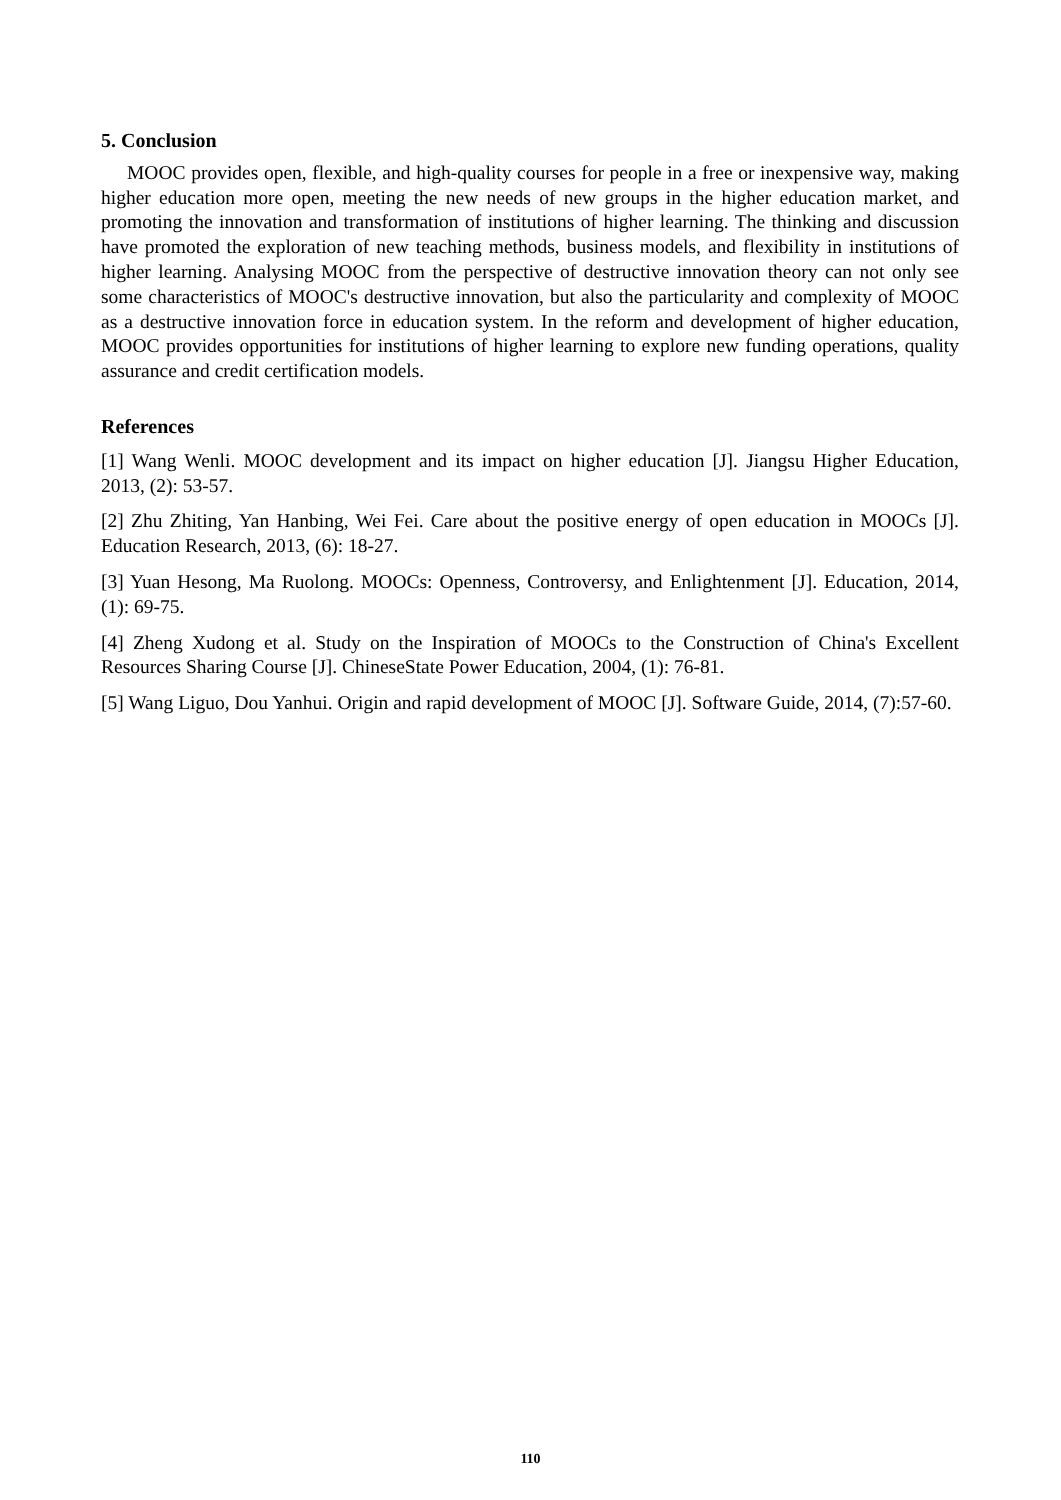5. Conclusion
MOOC provides open, flexible, and high-quality courses for people in a free or inexpensive way, making higher education more open, meeting the new needs of new groups in the higher education market, and promoting the innovation and transformation of institutions of higher learning. The thinking and discussion have promoted the exploration of new teaching methods, business models, and flexibility in institutions of higher learning. Analysing MOOC from the perspective of destructive innovation theory can not only see some characteristics of MOOC's destructive innovation, but also the particularity and complexity of MOOC as a destructive innovation force in education system. In the reform and development of higher education, MOOC provides opportunities for institutions of higher learning to explore new funding operations, quality assurance and credit certification models.
References
[1] Wang Wenli. MOOC development and its impact on higher education [J]. Jiangsu Higher Education, 2013, (2): 53-57.
[2] Zhu Zhiting, Yan Hanbing, Wei Fei. Care about the positive energy of open education in MOOCs [J]. Education Research, 2013, (6): 18-27.
[3] Yuan Hesong, Ma Ruolong. MOOCs: Openness, Controversy, and Enlightenment [J]. Education, 2014, (1): 69-75.
[4] Zheng Xudong et al. Study on the Inspiration of MOOCs to the Construction of China's Excellent Resources Sharing Course [J]. ChineseState Power Education, 2004, (1): 76-81.
[5] Wang Liguo, Dou Yanhui. Origin and rapid development of MOOC [J]. Software Guide, 2014, (7):57-60.
110